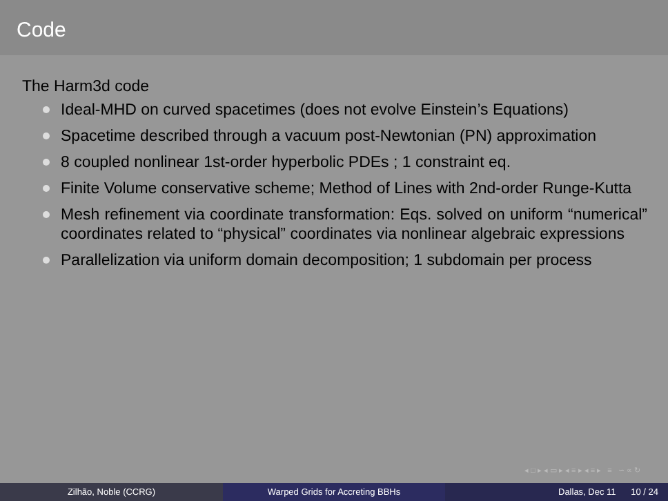Code
The Harm3d code
Ideal-MHD on curved spacetimes (does not evolve Einstein’s Equations)
Spacetime described through a vacuum post-Newtonian (PN) approximation
8 coupled nonlinear 1st-order hyperbolic PDEs ; 1 constraint eq.
Finite Volume conservative scheme; Method of Lines with 2nd-order Runge-Kutta
Mesh refinement via coordinate transformation: Eqs. solved on uniform “numerical” coordinates related to “physical” coordinates via nonlinear algebraic expressions
Parallelization via uniform domain decomposition; 1 subdomain per process
◂ □ ▸ ◂ ▭ ▸ ◂ ≡ ▸ ◂ ≡ ▸ ≡ ∽ ∝ ↻
Zilhão, Noble (CCRG) Warped Grids for Accreting BBHs Dallas, Dec 11 10 / 24